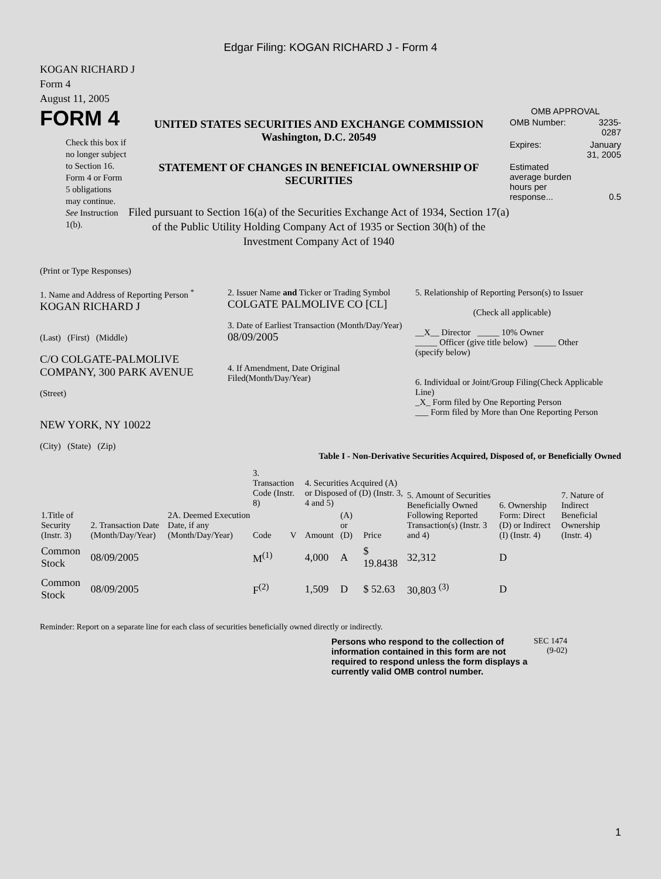Edgar Filing: KOGAN RICHARD J - Form 4
KOGAN RICHARD J
Form 4
August 11, 2005
FORM 4
Check this box if no longer subject to Section 16. Form 4 or Form 5 obligations may continue. See Instruction 1(b).
UNITED STATES SECURITIES AND EXCHANGE COMMISSION
Washington, D.C. 20549
STATEMENT OF CHANGES IN BENEFICIAL OWNERSHIP OF SECURITIES
Filed pursuant to Section 16(a) of the Securities Exchange Act of 1934, Section 17(a) of the Public Utility Holding Company Act of 1935 or Section 30(h) of the Investment Company Act of 1940
OMB APPROVAL
| OMB Number: | 3235-0287 |
| Expires: | January 31, 2005 |
| Estimated average burden hours per response... | 0.5 |
(Print or Type Responses)
1. Name and Address of Reporting Person <sup>*</sup>
KOGAN RICHARD J
(Last) (First) (Middle)
C/O COLGATE-PALMOLIVE COMPANY, 300 PARK AVENUE
(Street)
NEW YORK, NY 10022
(City) (State) (Zip)
2. Issuer Name and Ticker or Trading Symbol
COLGATE PALMOLIVE CO [CL]
3. Date of Earliest Transaction (Month/Day/Year)
08/09/2005
4. If Amendment, Date Original Filed(Month/Day/Year)
5. Relationship of Reporting Person(s) to Issuer
(Check all applicable)
__X__ Director _____ 10% Owner
_____ Officer (give title below) _____ Other (specify below)
6. Individual or Joint/Group Filing(Check Applicable Line)
_X_ Form filed by One Reporting Person
___ Form filed by More than One Reporting Person
Table I - Non-Derivative Securities Acquired, Disposed of, or Beneficially Owned
| 1.Title of Security (Instr. 3) | 2. Transaction Date (Month/Day/Year) | 2A. Deemed Execution Date, if any (Month/Day/Year) | 3. Transaction Code (Instr. 8) | | 4. Securities Acquired (A) or Disposed of (D) (Instr. 3, 4 and 5) | | | 5. Amount of Securities Beneficially Owned Following Reported Transaction(s) (Instr. 3 and 4) | 6. Ownership Form: Direct (D) or Indirect (I) (Instr. 4) | 7. Nature of Indirect Beneficial Ownership (Instr. 4) |
| --- | --- | --- | --- | --- | --- | --- | --- | --- | --- | --- |
| | | | Code | V | Amount | (A) or (D) | Price | | | |
| Common Stock | 08/09/2005 | | M<sup>(1)</sup> | | 4,000 | A | $ 19.8438 | 32,312 | D | |
| Common Stock | 08/09/2005 | | F<sup>(2)</sup> | | 1,509 | D | $ 52.63 | 30,803 <sup>(3)</sup> | D | |
Reminder: Report on a separate line for each class of securities beneficially owned directly or indirectly.
Persons who respond to the collection of information contained in this form are not required to respond unless the form displays a currently valid OMB control number. SEC 1474
(9-02)
1